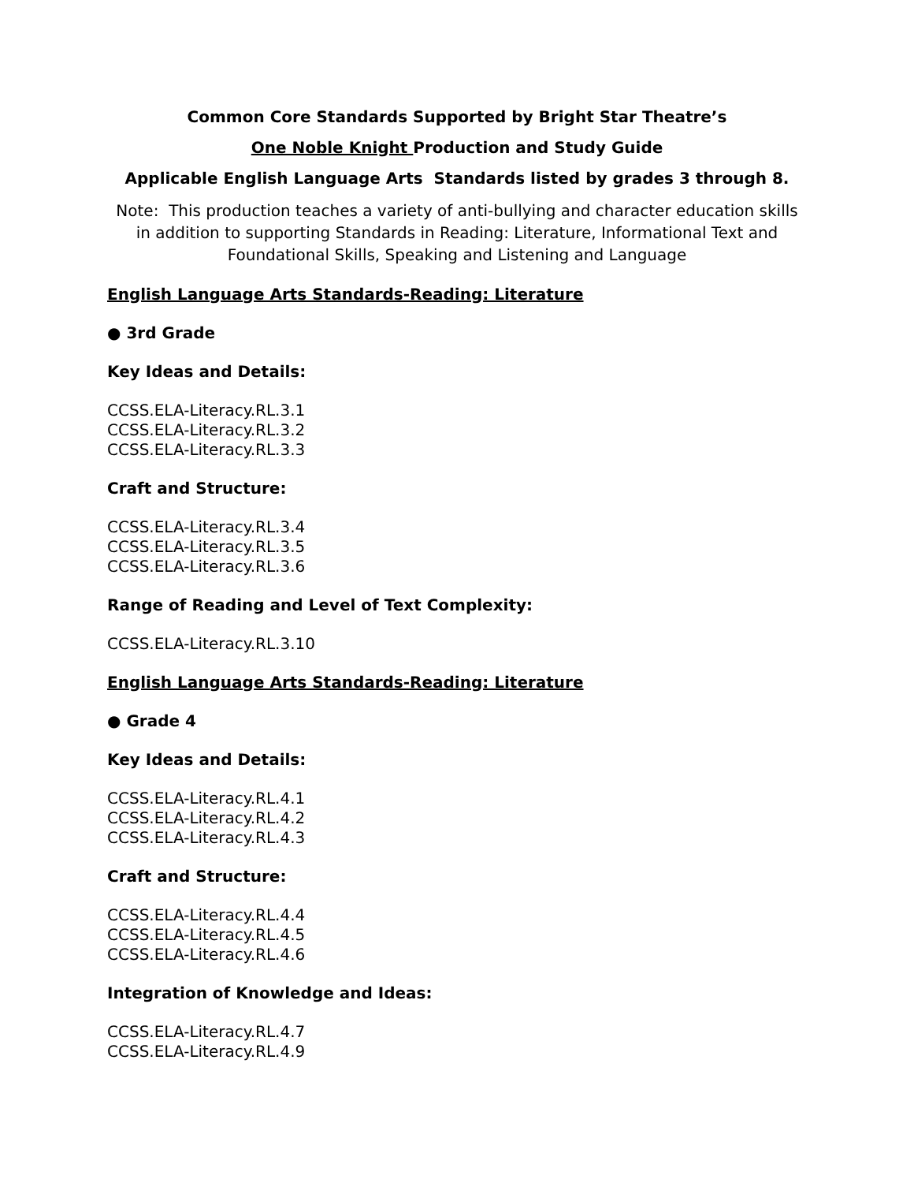Common Core Standards Supported by Bright Star Theatre’s
One Noble Knight Production and Study Guide
Applicable English Language Arts Standards listed by grades 3 through 8.
Note: This production teaches a variety of anti-bullying and character education skills
in addition to supporting Standards in Reading: Literature, Informational Text and
Foundational Skills, Speaking and Listening and Language
English Language Arts Standards-Reading: Literature
● 3rd Grade
Key Ideas and Details:
CCSS.ELA-Literacy.RL.3.1
CCSS.ELA-Literacy.RL.3.2
CCSS.ELA-Literacy.RL.3.3
Craft and Structure:
CCSS.ELA-Literacy.RL.3.4
CCSS.ELA-Literacy.RL.3.5
CCSS.ELA-Literacy.RL.3.6
Range of Reading and Level of Text Complexity:
CCSS.ELA-Literacy.RL.3.10
English Language Arts Standards-Reading: Literature
● Grade 4
Key Ideas and Details:
CCSS.ELA-Literacy.RL.4.1
CCSS.ELA-Literacy.RL.4.2
CCSS.ELA-Literacy.RL.4.3
Craft and Structure:
CCSS.ELA-Literacy.RL.4.4
CCSS.ELA-Literacy.RL.4.5
CCSS.ELA-Literacy.RL.4.6
Integration of Knowledge and Ideas:
CCSS.ELA-Literacy.RL.4.7
CCSS.ELA-Literacy.RL.4.9